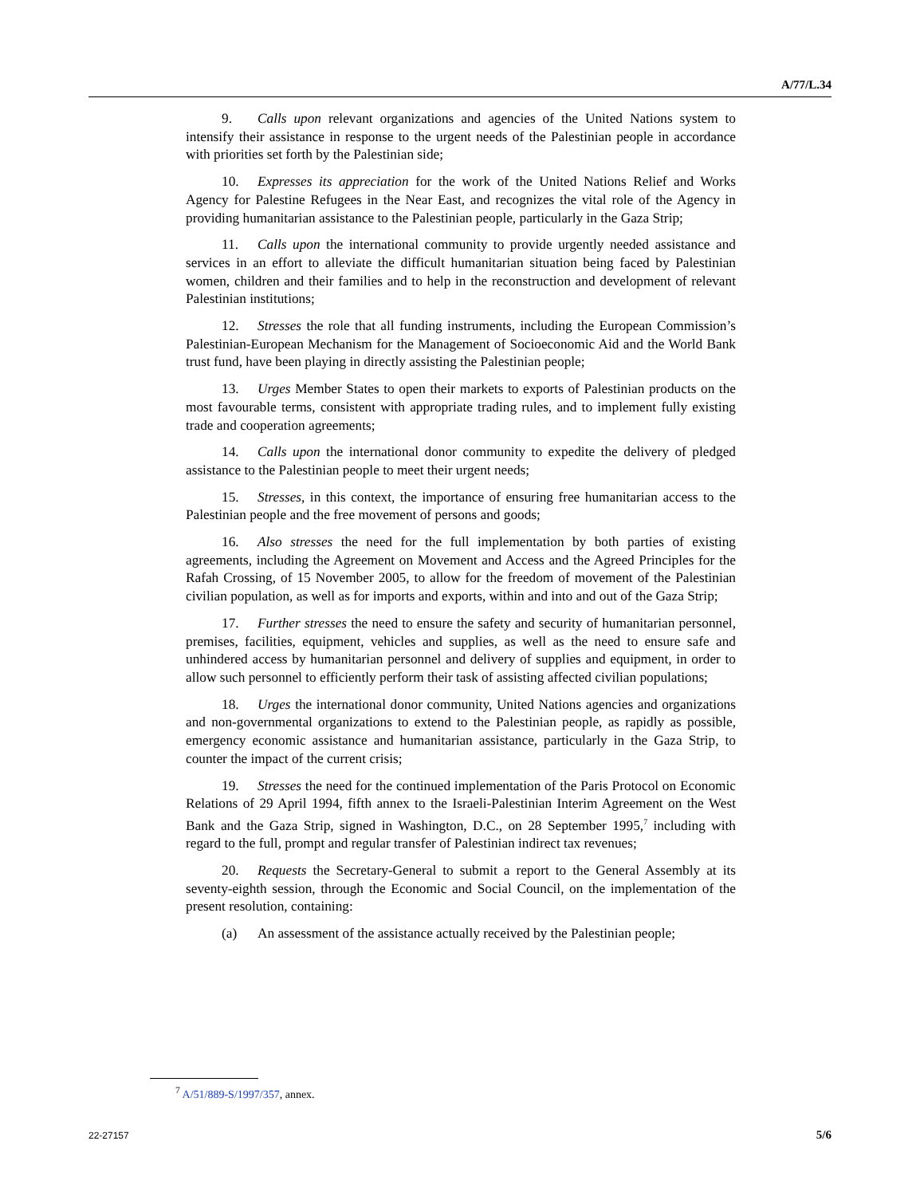A/77/L.34
9. Calls upon relevant organizations and agencies of the United Nations system to intensify their assistance in response to the urgent needs of the Palestinian people in accordance with priorities set forth by the Palestinian side;
10. Expresses its appreciation for the work of the United Nations Relief and Works Agency for Palestine Refugees in the Near East, and recognizes the vital role of the Agency in providing humanitarian assistance to the Palestinian people, particularly in the Gaza Strip;
11. Calls upon the international community to provide urgently needed assistance and services in an effort to alleviate the difficult humanitarian situation being faced by Palestinian women, children and their families and to help in the reconstruction and development of relevant Palestinian institutions;
12. Stresses the role that all funding instruments, including the European Commission’s Palestinian-European Mechanism for the Management of Socioeconomic Aid and the World Bank trust fund, have been playing in directly assisting the Palestinian people;
13. Urges Member States to open their markets to exports of Palestinian products on the most favourable terms, consistent with appropriate trading rules, and to implement fully existing trade and cooperation agreements;
14. Calls upon the international donor community to expedite the delivery of pledged assistance to the Palestinian people to meet their urgent needs;
15. Stresses, in this context, the importance of ensuring free humanitarian access to the Palestinian people and the free movement of persons and goods;
16. Also stresses the need for the full implementation by both parties of existing agreements, including the Agreement on Movement and Access and the Agreed Principles for the Rafah Crossing, of 15 November 2005, to allow for the freedom of movement of the Palestinian civilian population, as well as for imports and exports, within and into and out of the Gaza Strip;
17. Further stresses the need to ensure the safety and security of humanitarian personnel, premises, facilities, equipment, vehicles and supplies, as well as the need to ensure safe and unhindered access by humanitarian personnel and delivery of supplies and equipment, in order to allow such personnel to efficiently perform their task of assisting affected civilian populations;
18. Urges the international donor community, United Nations agencies and organizations and non-governmental organizations to extend to the Palestinian people, as rapidly as possible, emergency economic assistance and humanitarian assistance, particularly in the Gaza Strip, to counter the impact of the current crisis;
19. Stresses the need for the continued implementation of the Paris Protocol on Economic Relations of 29 April 1994, fifth annex to the Israeli-Palestinian Interim Agreement on the West Bank and the Gaza Strip, signed in Washington, D.C., on 28 September 1995,<sup>7</sup> including with regard to the full, prompt and regular transfer of Palestinian indirect tax revenues;
20. Requests the Secretary-General to submit a report to the General Assembly at its seventy-eighth session, through the Economic and Social Council, on the implementation of the present resolution, containing:
(a) An assessment of the assistance actually received by the Palestinian people;
<sup>7</sup> A/51/889-S/1997/357, annex.
22-27157 5/6